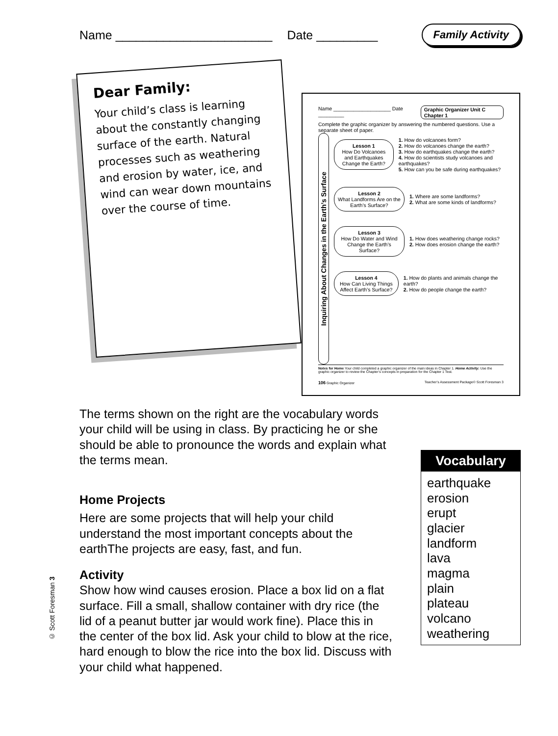Name _______________________ Date _________ Family Activity
Dear Family:
Your child’s class is learning about the constantly changing surface of the earth. Natural processes such as weathering and erosion by water, ice, and wind can wear down mountains over the course of time.
Name ____________________ Date _________ Graphic Organizer Unit C Chapter 1
Complete the graphic organizer by answering the numbered questions. Use a separate sheet of paper.
Inquiring About Changes in the Earth’s Surface
Lesson 1
How Do Volcanoes and Earthquakes Change the Earth?
1. How do volcanoes form?
2. How do volcanoes change the earth?
3. How do earthquakes change the earth?
4. How do scientists study volcanoes and earthquakes?
5. How can you be safe during earthquakes?
Lesson 2
What Landforms Are on the Earth’s Surface?
1. Where are some landforms?
2. What are some kinds of landforms?
Lesson 3
How Do Water and Wind Change the Earth’s Surface?
1. How does weathering change rocks?
2. How does erosion change the earth?
Lesson 4
How Can Living Things Affect Earth’s Surface?
1. How do plants and animals change the earth?
2. How do people change the earth?
Notes for Home Your child completed a graphic organizer of the main ideas in Chapter 1. Home Activity: Use the graphic organizer to review the Chapter’s concepts in preparation for the Chapter 1 Test.
106 Graphic Organizer Teacher’s Assessment Package © Scott Foresman 3
The terms shown on the right are the vocabulary words your child will be using in class. By practicing he or she should be able to pronounce the words and explain what the terms mean.
Home Projects
Here are some projects that will help your child understand the most important concepts about the earthThe projects are easy, fast, and fun.
Activity
Show how wind causes erosion. Place a box lid on a flat surface. Fill a small, shallow container with dry rice (the lid of a peanut butter jar would work fine). Place this in the center of the box lid. Ask your child to blow at the rice, hard enough to blow the rice into the box lid. Discuss with your child what happened.
Vocabulary
earthquake
erosion
erupt
glacier
landform
lava
magma
plain
plateau
volcano
weathering
© Scott Foresman 3